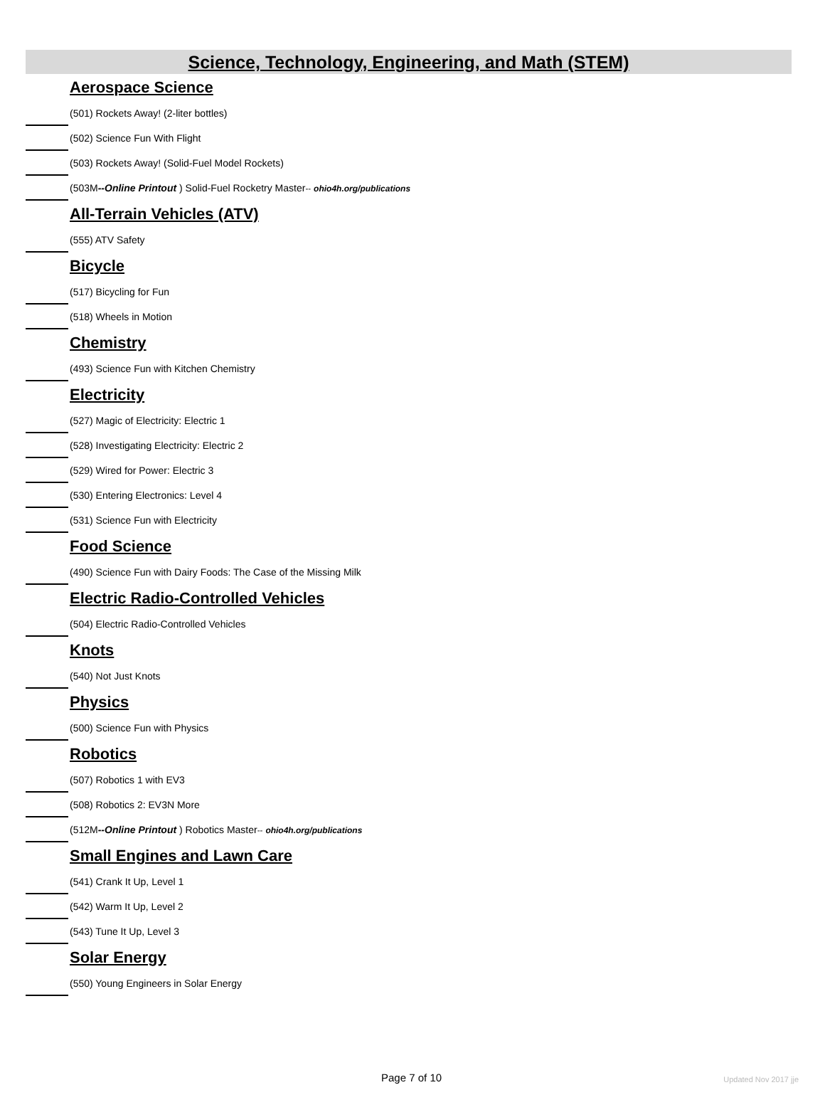Science, Technology, Engineering, and Math (STEM)
Aerospace Science
(501) Rockets Away! (2-liter bottles)
(502) Science Fun With Flight
(503) Rockets Away! (Solid-Fuel Model Rockets)
(503M--Online Printout ) Solid-Fuel Rocketry Master-- ohio4h.org/publications
All-Terrain Vehicles (ATV)
(555) ATV Safety
Bicycle
(517) Bicycling for Fun
(518) Wheels in Motion
Chemistry
(493) Science Fun with Kitchen Chemistry
Electricity
(527) Magic of Electricity: Electric 1
(528) Investigating Electricity: Electric 2
(529) Wired for Power: Electric 3
(530) Entering Electronics: Level 4
(531) Science Fun with Electricity
Food Science
(490) Science Fun with Dairy Foods: The Case of the Missing Milk
Electric Radio-Controlled Vehicles
(504) Electric Radio-Controlled Vehicles
Knots
(540) Not Just Knots
Physics
(500) Science Fun with Physics
Robotics
(507) Robotics 1 with EV3
(508) Robotics 2: EV3N More
(512M--Online Printout ) Robotics Master-- ohio4h.org/publications
Small Engines and Lawn Care
(541) Crank It Up, Level 1
(542) Warm It Up, Level 2
(543) Tune It Up, Level 3
Solar Energy
(550) Young Engineers in Solar Energy
Page 7 of 10 Updated Nov 2017 jje